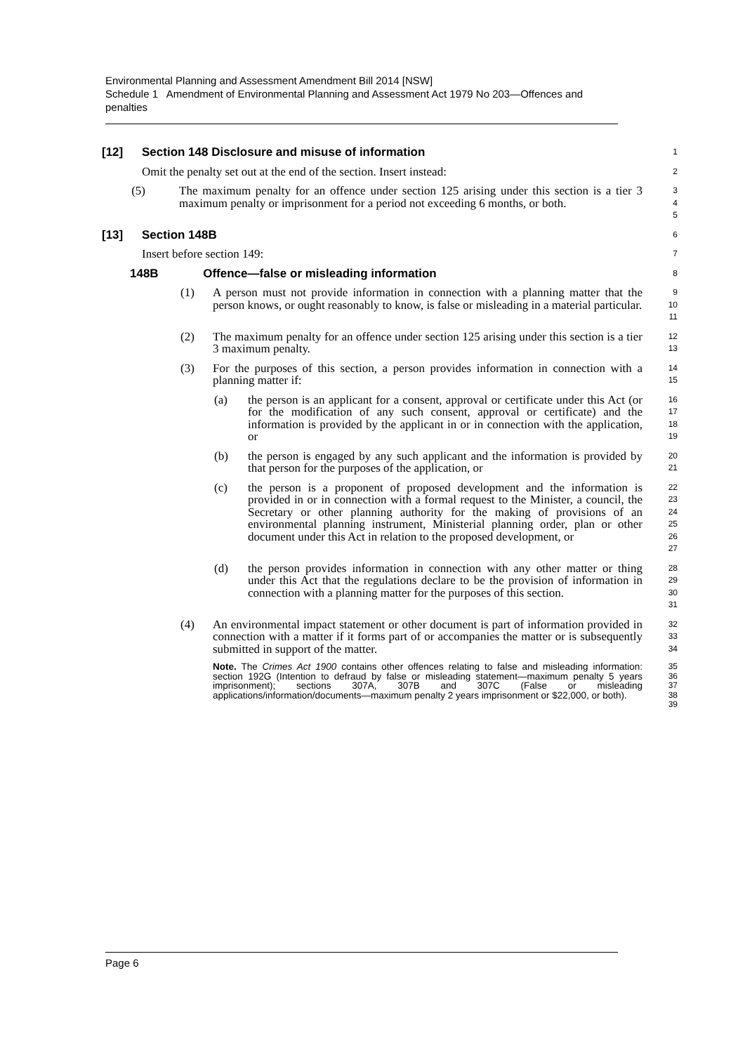Environmental Planning and Assessment Amendment Bill 2014 [NSW]
Schedule 1 Amendment of Environmental Planning and Assessment Act 1979 No 203—Offences and penalties
[12] Section 148 Disclosure and misuse of information
1
Omit the penalty set out at the end of the section. Insert instead:
2
(5) The maximum penalty for an offence under section 125 arising under this section is a tier 3 maximum penalty or imprisonment for a period not exceeding 6 months, or both.
3
4
5
[13] Section 148B
6
Insert before section 149:
7
148B Offence—false or misleading information
8
(1) A person must not provide information in connection with a planning matter that the person knows, or ought reasonably to know, is false or misleading in a material particular.
9
10
11
(2) The maximum penalty for an offence under section 125 arising under this section is a tier 3 maximum penalty.
12
13
(3) For the purposes of this section, a person provides information in connection with a planning matter if:
14
15
(a) the person is an applicant for a consent, approval or certificate under this Act (or for the modification of any such consent, approval or certificate) and the information is provided by the applicant in or in connection with the application, or
16
17
18
19
(b) the person is engaged by any such applicant and the information is provided by that person for the purposes of the application, or
20
21
(c) the person is a proponent of proposed development and the information is provided in or in connection with a formal request to the Minister, a council, the Secretary or other planning authority for the making of provisions of an environmental planning instrument, Ministerial planning order, plan or other document under this Act in relation to the proposed development, or
22
23
24
25
26
27
(d) the person provides information in connection with any other matter or thing under this Act that the regulations declare to be the provision of information in connection with a planning matter for the purposes of this section.
28
29
30
31
(4) An environmental impact statement or other document is part of information provided in connection with a matter if it forms part of or accompanies the matter or is subsequently submitted in support of the matter.
32
33
34
Note. The Crimes Act 1900 contains other offences relating to false and misleading information: section 192G (Intention to defraud by false or misleading statement—maximum penalty 5 years imprisonment); sections 307A, 307B and 307C (False or misleading applications/information/documents—maximum penalty 2 years imprisonment or $22,000, or both).
35
36
37
38
39
Page 6